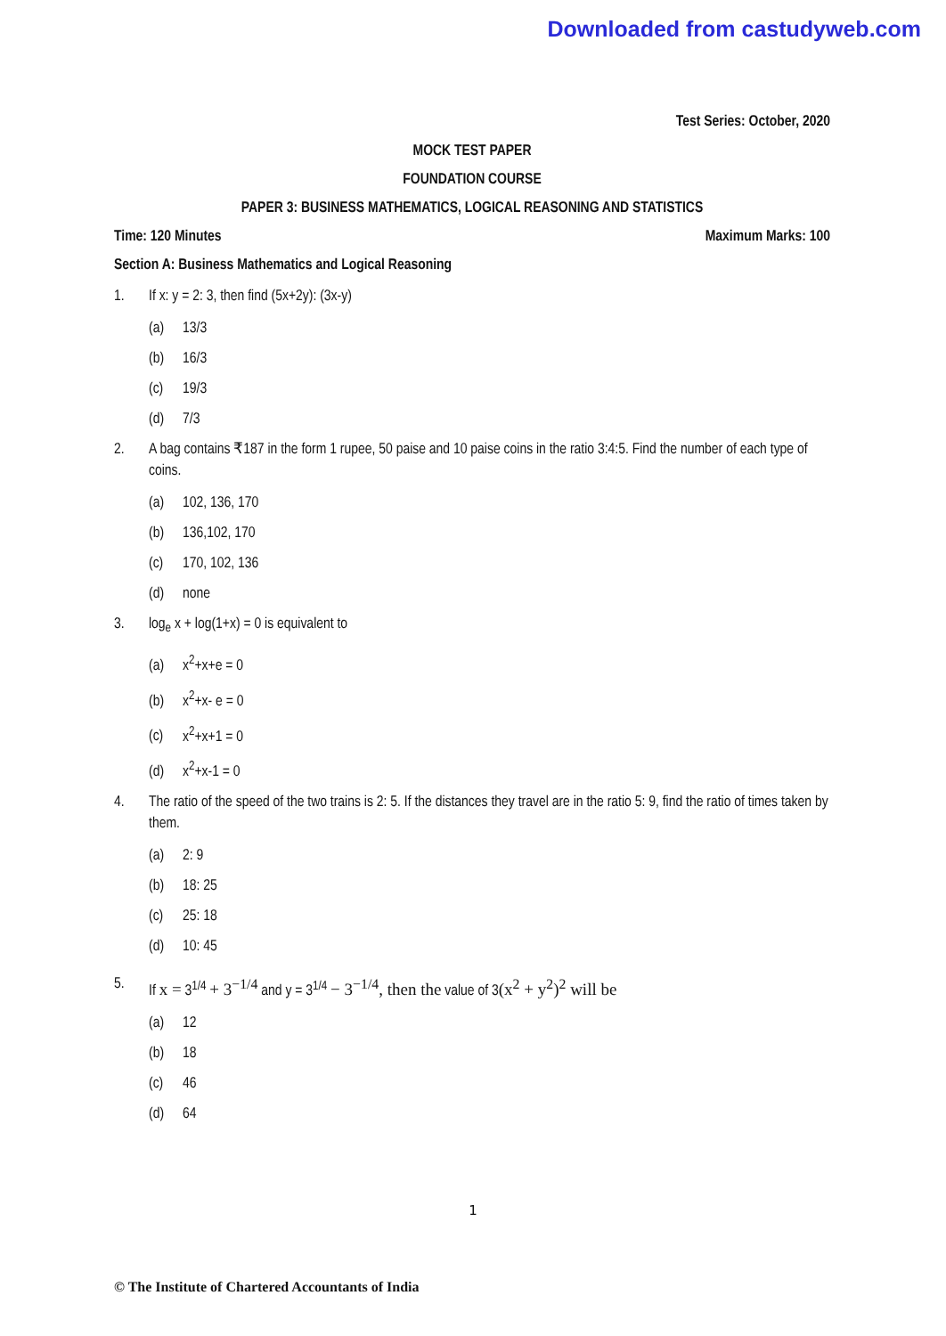Downloaded from castudyweb.com
Test Series: October, 2020
MOCK TEST PAPER
FOUNDATION COURSE
PAPER 3: BUSINESS MATHEMATICS, LOGICAL REASONING AND STATISTICS
Time: 120 Minutes Maximum Marks: 100
Section A: Business Mathematics and Logical Reasoning
1. If x: y = 2: 3, then find (5x+2y): (3x-y)
(a) 13/3
(b) 16/3
(c) 19/3
(d) 7/3
2. A bag contains ₹187 in the form 1 rupee, 50 paise and 10 paise coins in the ratio 3:4:5. Find the number of each type of coins.
(a) 102, 136, 170
(b) 136,102, 170
(c) 170, 102, 136
(d) none
3. log<sub>e</sub> x + log(1+x) = 0 is equivalent to
(a) x<sup>2</sup>+x+e = 0
(b) x<sup>2</sup>+x- e = 0
(c) x<sup>2</sup>+x+1 = 0
(d) x<sup>2</sup>+x-1 = 0
4. The ratio of the speed of the two trains is 2: 5. If the distances they travel are in the ratio 5: 9, find the ratio of times taken by them.
(a) 2: 9
(b) 18: 25
(c) 25: 18
(d) 10: 45
5. If x = 3<sup>1/4</sup> + 3<sup>−1/4</sup> and y = 3<sup>1/4</sup> − 3<sup>−1/4</sup>, then the value of 3(x<sup>2</sup> + y<sup>2</sup>)<sup>2</sup> will be
(a) 12
(b) 18
(c) 46
(d) 64
1
© The Institute of Chartered Accountants of India